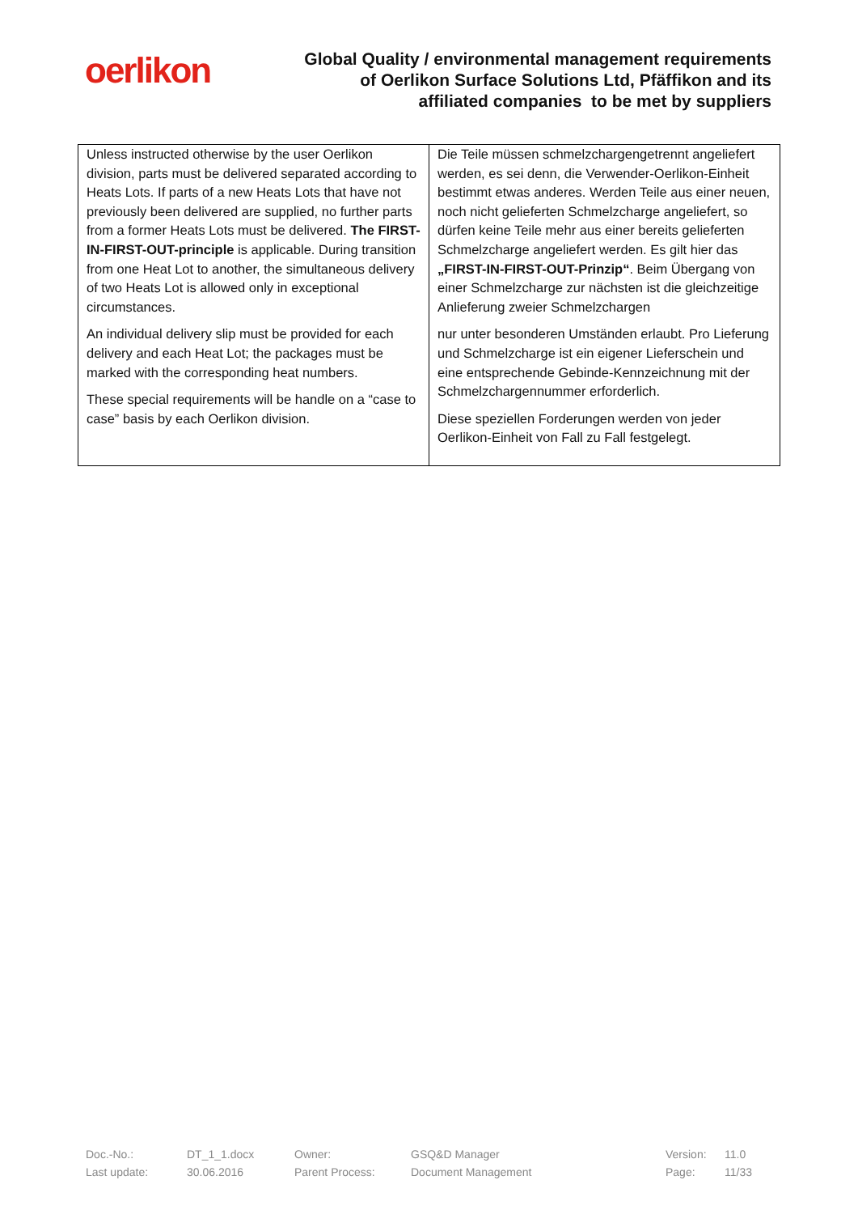oerlikon
Global Quality / environmental management requirements
of Oerlikon Surface Solutions Ltd, Pfäffikon and its
affiliated companies to be met by suppliers
| Unless instructed otherwise by the user Oerlikon division, parts must be delivered separated according to Heats Lots. If parts of a new Heats Lots that have not previously been delivered are supplied, no further parts from a former Heats Lots must be delivered. The FIRST-IN-FIRST-OUT-principle is applicable. During transition from one Heat Lot to another, the simultaneous delivery of two Heats Lot is allowed only in exceptional circumstances. An individual delivery slip must be provided for each delivery and each Heat Lot; the packages must be marked with the corresponding heat numbers. These special requirements will be handle on a “case to case” basis by each Oerlikon division. | Die Teile müssen schmelzchargengetrennt angeliefert werden, es sei denn, die Verwender-Oerlikon-Einheit bestimmt etwas anderes. Werden Teile aus einer neuen, noch nicht gelieferten Schmelzcharge angeliefert, so dürfen keine Teile mehr aus einer bereits gelieferten Schmelzcharge angeliefert werden. Es gilt hier das „FIRST-IN-FIRST-OUT-Prinzip“ . Beim Übergang von einer Schmelzcharge zur nächsten ist die gleichzeitige Anlieferung zweier Schmelzchargen nur unter besonderen Umständen erlaubt. Pro Lieferung und Schmelzcharge ist ein eigener Lieferschein und eine entsprechende Gebinde-Kennzeichnung mit der Schmelzchargennummer erforderlich. Diese speziellen Forderungen werden von jeder Oerlikon-Einheit von Fall zu Fall festgelegt. |
| Doc.-No.: | DT_1_1.docx | Owner: | GSQ&D Manager | Version: | 11.0 |
| Last update: | 30.06.2016 | Parent Process: | Document Management | Page: | 11/33 |